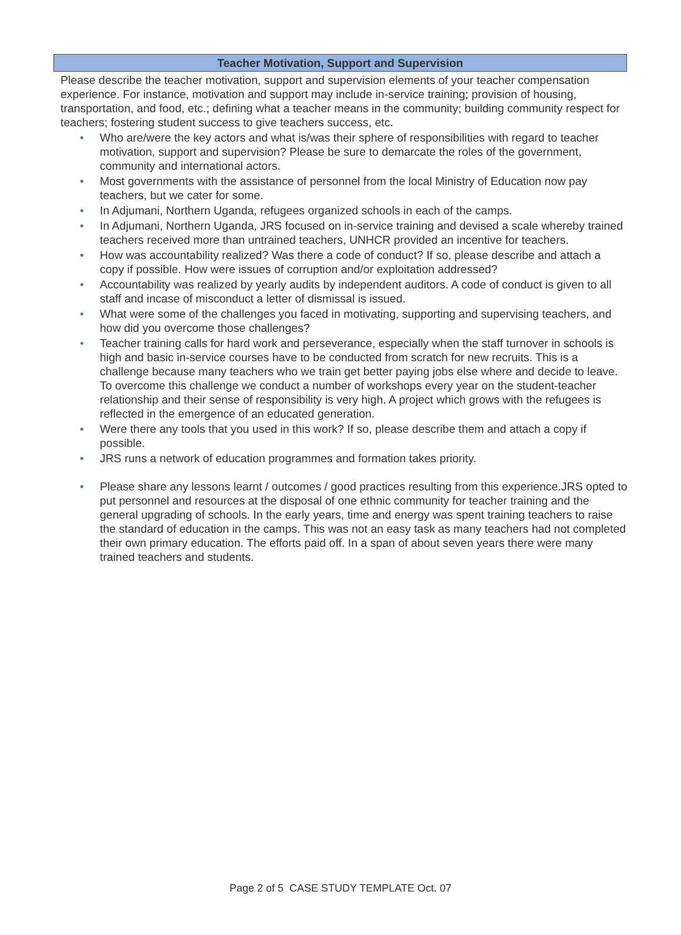Teacher Motivation, Support and Supervision
Please describe the teacher motivation, support and supervision elements of your teacher compensation experience. For instance, motivation and support may include in-service training; provision of housing, transportation, and food, etc.; defining what a teacher means in the community; building community respect for teachers; fostering student success to give teachers success, etc.
• Who are/were the key actors and what is/was their sphere of responsibilities with regard to teacher motivation, support and supervision? Please be sure to demarcate the roles of the government, community and international actors.
• Most governments with the assistance of personnel from the local Ministry of Education now pay teachers, but we cater for some.
• In Adjumani, Northern Uganda, refugees organized schools in each of the camps.
• In Adjumani, Northern Uganda, JRS focused on in-service training and devised a scale whereby trained teachers received more than untrained teachers, UNHCR provided an incentive for teachers.
• How was accountability realized? Was there a code of conduct? If so, please describe and attach a copy if possible. How were issues of corruption and/or exploitation addressed?
• Accountability was realized by yearly audits by independent auditors. A code of conduct is given to all staff and incase of misconduct a letter of dismissal is issued.
• What were some of the challenges you faced in motivating, supporting and supervising teachers, and how did you overcome those challenges?
• Teacher training calls for hard work and perseverance, especially when the staff turnover in schools is high and basic in-service courses have to be conducted from scratch for new recruits. This is a challenge because many teachers who we train get better paying jobs else where and decide to leave. To overcome this challenge we conduct a number of workshops every year on the student-teacher relationship and their sense of responsibility is very high. A project which grows with the refugees is reflected in the emergence of an educated generation.
• Were there any tools that you used in this work? If so, please describe them and attach a copy if possible.
• JRS runs a network of education programmes and formation takes priority.
• Please share any lessons learnt / outcomes / good practices resulting from this experience.JRS opted to put personnel and resources at the disposal of one ethnic community for teacher training and the general upgrading of schools. In the early years, time and energy was spent training teachers to raise the standard of education in the camps. This was not an easy task as many teachers had not completed their own primary education. The efforts paid off. In a span of about seven years there were many trained teachers and students.
Page 2 of 5 CASE STUDY TEMPLATE Oct. 07